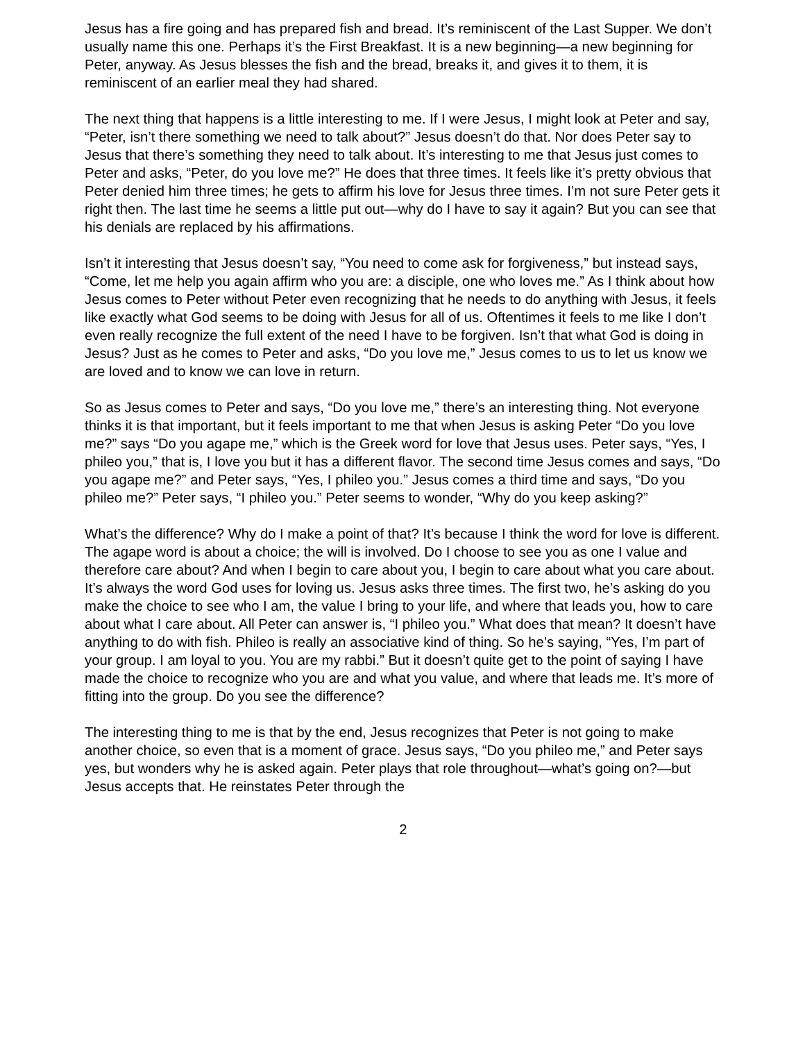Jesus has a fire going and has prepared fish and bread. It’s reminiscent of the Last Supper. We don’t usually name this one. Perhaps it’s the First Breakfast. It is a new beginning—a new beginning for Peter, anyway. As Jesus blesses the fish and the bread, breaks it, and gives it to them, it is reminiscent of an earlier meal they had shared.
The next thing that happens is a little interesting to me. If I were Jesus, I might look at Peter and say, “Peter, isn’t there something we need to talk about?” Jesus doesn’t do that. Nor does Peter say to Jesus that there’s something they need to talk about. It’s interesting to me that Jesus just comes to Peter and asks, “Peter, do you love me?” He does that three times. It feels like it’s pretty obvious that Peter denied him three times; he gets to affirm his love for Jesus three times. I’m not sure Peter gets it right then. The last time he seems a little put out—why do I have to say it again? But you can see that his denials are replaced by his affirmations.
Isn’t it interesting that Jesus doesn’t say, “You need to come ask for forgiveness,” but instead says, “Come, let me help you again affirm who you are: a disciple, one who loves me.” As I think about how Jesus comes to Peter without Peter even recognizing that he needs to do anything with Jesus, it feels like exactly what God seems to be doing with Jesus for all of us. Oftentimes it feels to me like I don’t even really recognize the full extent of the need I have to be forgiven. Isn’t that what God is doing in Jesus? Just as he comes to Peter and asks, “Do you love me,” Jesus comes to us to let us know we are loved and to know we can love in return.
So as Jesus comes to Peter and says, “Do you love me,” there’s an interesting thing. Not everyone thinks it is that important, but it feels important to me that when Jesus is asking Peter “Do you love me?” says “Do you agape me,” which is the Greek word for love that Jesus uses. Peter says, “Yes, I phileo you,” that is, I love you but it has a different flavor. The second time Jesus comes and says, “Do you agape me?” and Peter says, “Yes, I phileo you.” Jesus comes a third time and says, “Do you phileo me?” Peter says, “I phileo you.” Peter seems to wonder, “Why do you keep asking?”
What’s the difference? Why do I make a point of that? It’s because I think the word for love is different. The agape word is about a choice; the will is involved. Do I choose to see you as one I value and therefore care about? And when I begin to care about you, I begin to care about what you care about. It’s always the word God uses for loving us. Jesus asks three times. The first two, he’s asking do you make the choice to see who I am, the value I bring to your life, and where that leads you, how to care about what I care about. All Peter can answer is, “I phileo you.” What does that mean? It doesn’t have anything to do with fish. Phileo is really an associative kind of thing. So he’s saying, “Yes, I’m part of your group. I am loyal to you. You are my rabbi.” But it doesn’t quite get to the point of saying I have made the choice to recognize who you are and what you value, and where that leads me. It’s more of fitting into the group. Do you see the difference?
The interesting thing to me is that by the end, Jesus recognizes that Peter is not going to make another choice, so even that is a moment of grace. Jesus says, “Do you phileo me,” and Peter says yes, but wonders why he is asked again. Peter plays that role throughout—what’s going on?—but Jesus accepts that. He reinstates Peter through the
2